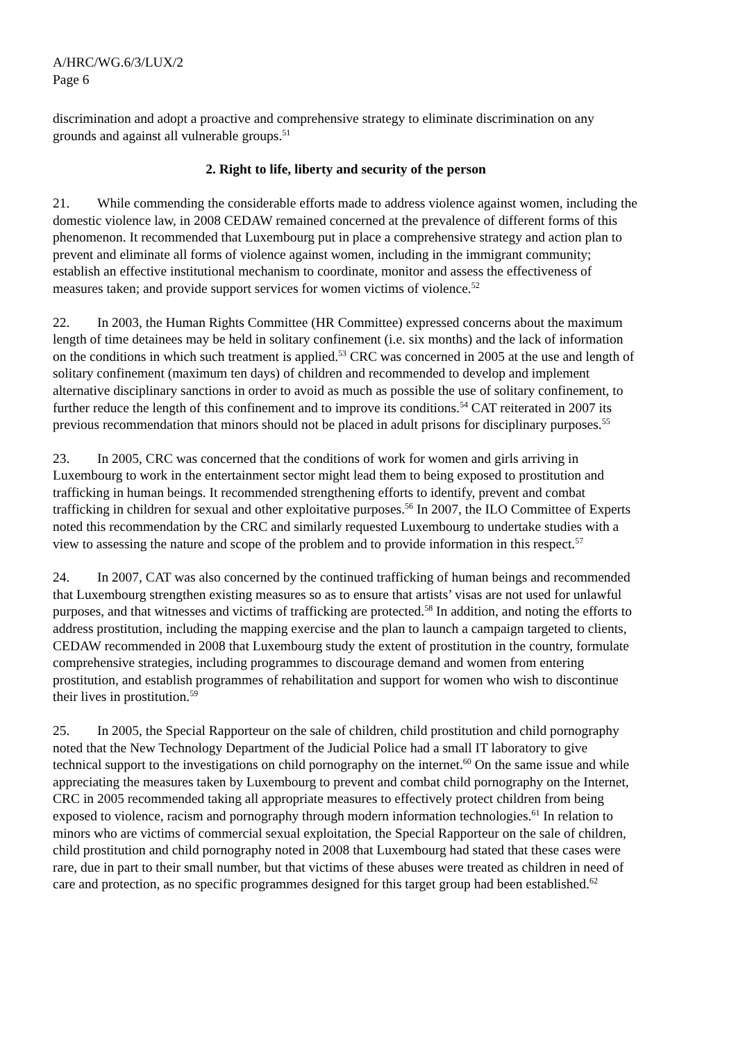A/HRC/WG.6/3/LUX/2
Page 6
discrimination and adopt a proactive and comprehensive strategy to eliminate discrimination on any grounds and against all vulnerable groups.<sup>51</sup>
2. Right to life, liberty and security of the person
21. While commending the considerable efforts made to address violence against women, including the domestic violence law, in 2008 CEDAW remained concerned at the prevalence of different forms of this phenomenon. It recommended that Luxembourg put in place a comprehensive strategy and action plan to prevent and eliminate all forms of violence against women, including in the immigrant community; establish an effective institutional mechanism to coordinate, monitor and assess the effectiveness of measures taken; and provide support services for women victims of violence.<sup>52</sup>
22. In 2003, the Human Rights Committee (HR Committee) expressed concerns about the maximum length of time detainees may be held in solitary confinement (i.e. six months) and the lack of information on the conditions in which such treatment is applied.<sup>53</sup> CRC was concerned in 2005 at the use and length of solitary confinement (maximum ten days) of children and recommended to develop and implement alternative disciplinary sanctions in order to avoid as much as possible the use of solitary confinement, to further reduce the length of this confinement and to improve its conditions.<sup>54</sup> CAT reiterated in 2007 its previous recommendation that minors should not be placed in adult prisons for disciplinary purposes.<sup>55</sup>
23. In 2005, CRC was concerned that the conditions of work for women and girls arriving in Luxembourg to work in the entertainment sector might lead them to being exposed to prostitution and trafficking in human beings. It recommended strengthening efforts to identify, prevent and combat trafficking in children for sexual and other exploitative purposes.<sup>56</sup> In 2007, the ILO Committee of Experts noted this recommendation by the CRC and similarly requested Luxembourg to undertake studies with a view to assessing the nature and scope of the problem and to provide information in this respect.<sup>57</sup>
24. In 2007, CAT was also concerned by the continued trafficking of human beings and recommended that Luxembourg strengthen existing measures so as to ensure that artists’ visas are not used for unlawful purposes, and that witnesses and victims of trafficking are protected.<sup>58</sup> In addition, and noting the efforts to address prostitution, including the mapping exercise and the plan to launch a campaign targeted to clients, CEDAW recommended in 2008 that Luxembourg study the extent of prostitution in the country, formulate comprehensive strategies, including programmes to discourage demand and women from entering prostitution, and establish programmes of rehabilitation and support for women who wish to discontinue their lives in prostitution.<sup>59</sup>
25. In 2005, the Special Rapporteur on the sale of children, child prostitution and child pornography noted that the New Technology Department of the Judicial Police had a small IT laboratory to give technical support to the investigations on child pornography on the internet.<sup>60</sup> On the same issue and while appreciating the measures taken by Luxembourg to prevent and combat child pornography on the Internet, CRC in 2005 recommended taking all appropriate measures to effectively protect children from being exposed to violence, racism and pornography through modern information technologies.<sup>61</sup> In relation to minors who are victims of commercial sexual exploitation, the Special Rapporteur on the sale of children, child prostitution and child pornography noted in 2008 that Luxembourg had stated that these cases were rare, due in part to their small number, but that victims of these abuses were treated as children in need of care and protection, as no specific programmes designed for this target group had been established.<sup>62</sup>